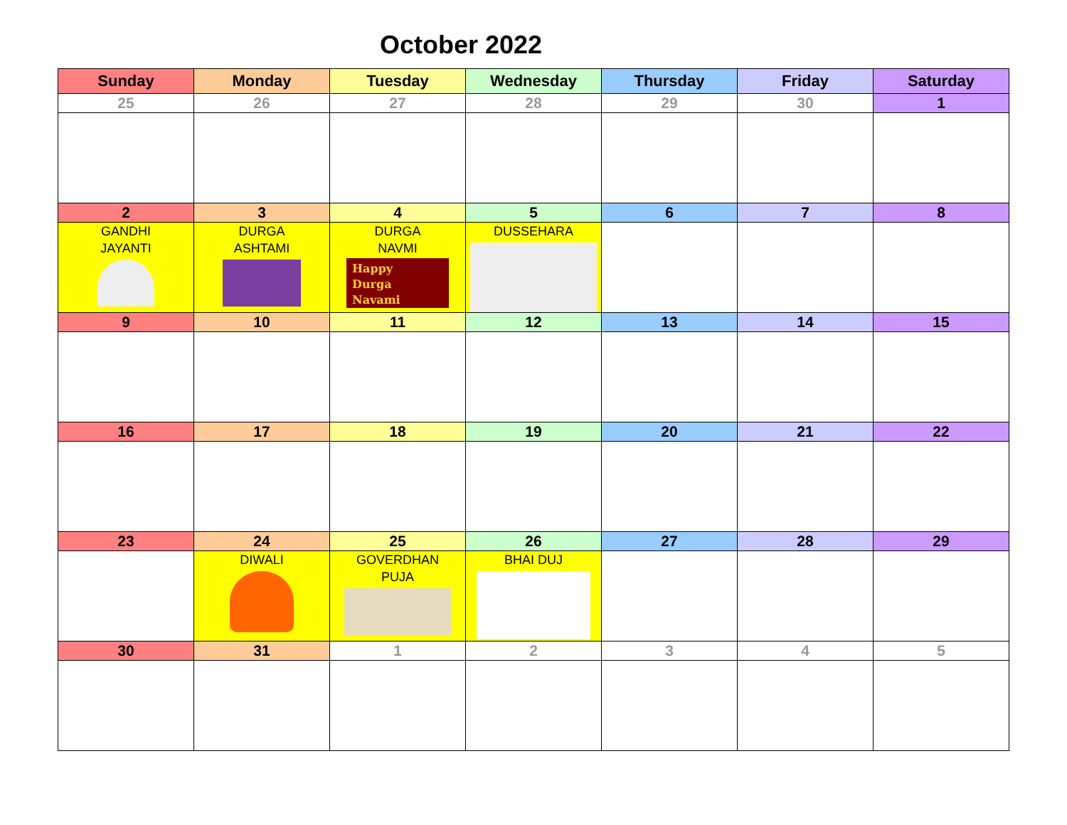October 2022
| Sunday | Monday | Tuesday | Wednesday | Thursday | Friday | Saturday |
| --- | --- | --- | --- | --- | --- | --- |
| 25 | 26 | 27 | 28 | 29 | 30 | 1 |
| 2 | 3 | 4 | 5 | 6 | 7 | 8 |
| GANDHI JAYANTI | DURGA ASHTAMI | DURGA NAVMI Happy Durga Navami | DUSSEHARA | | | |
| 9 | 10 | 11 | 12 | 13 | 14 | 15 |
| 16 | 17 | 18 | 19 | 20 | 21 | 22 |
| 23 | 24 | 25 | 26 | 27 | 28 | 29 |
| | DIWALI | GOVERDHAN PUJA | BHAI DUJ | | | |
| 30 | 31 | 1 | 2 | 3 | 4 | 5 |